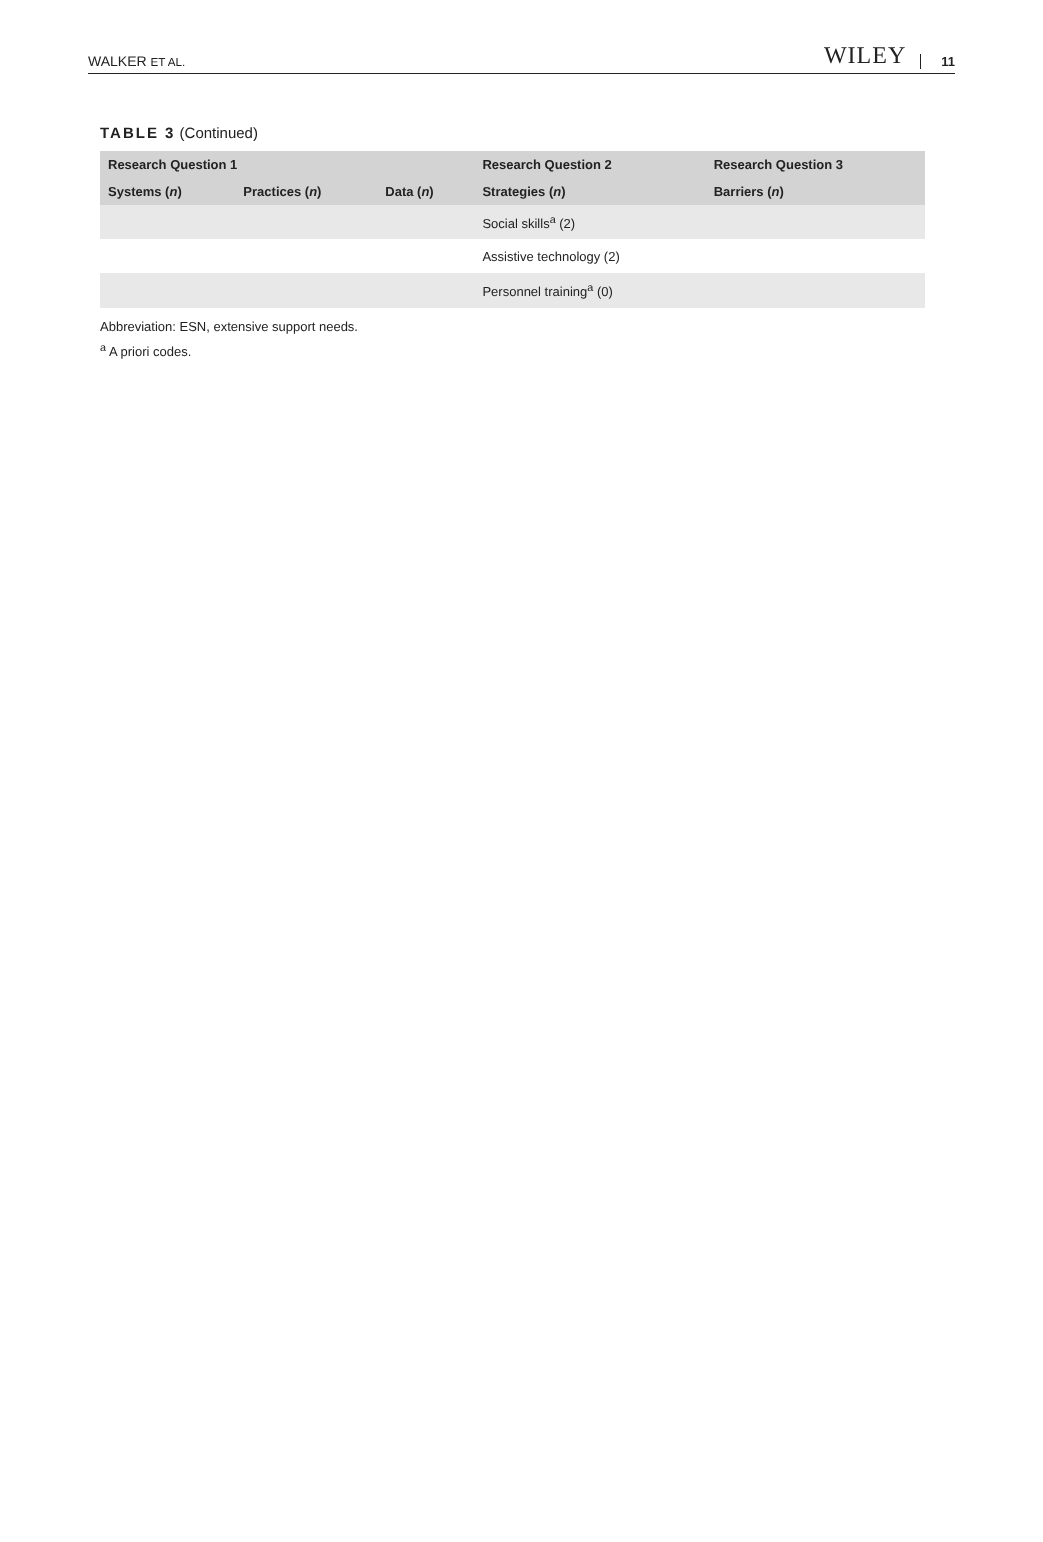WALKER ET AL. WILEY 11
TABLE 3 (Continued)
| Research Question 1 | | | Research Question 2 | Research Question 3 |
| --- | --- | --- | --- | --- |
| Systems ( n ) | Practices ( n ) | Data ( n ) | Strategies ( n ) | Barriers ( n ) |
| | | | Social skills<sup>a</sup> (2) | |
| | | | Assistive technology (2) | |
| | | | Personnel training<sup>a</sup> (0) | |
Abbreviation: ESN, extensive support needs.
<sup>a</sup> A priori codes.